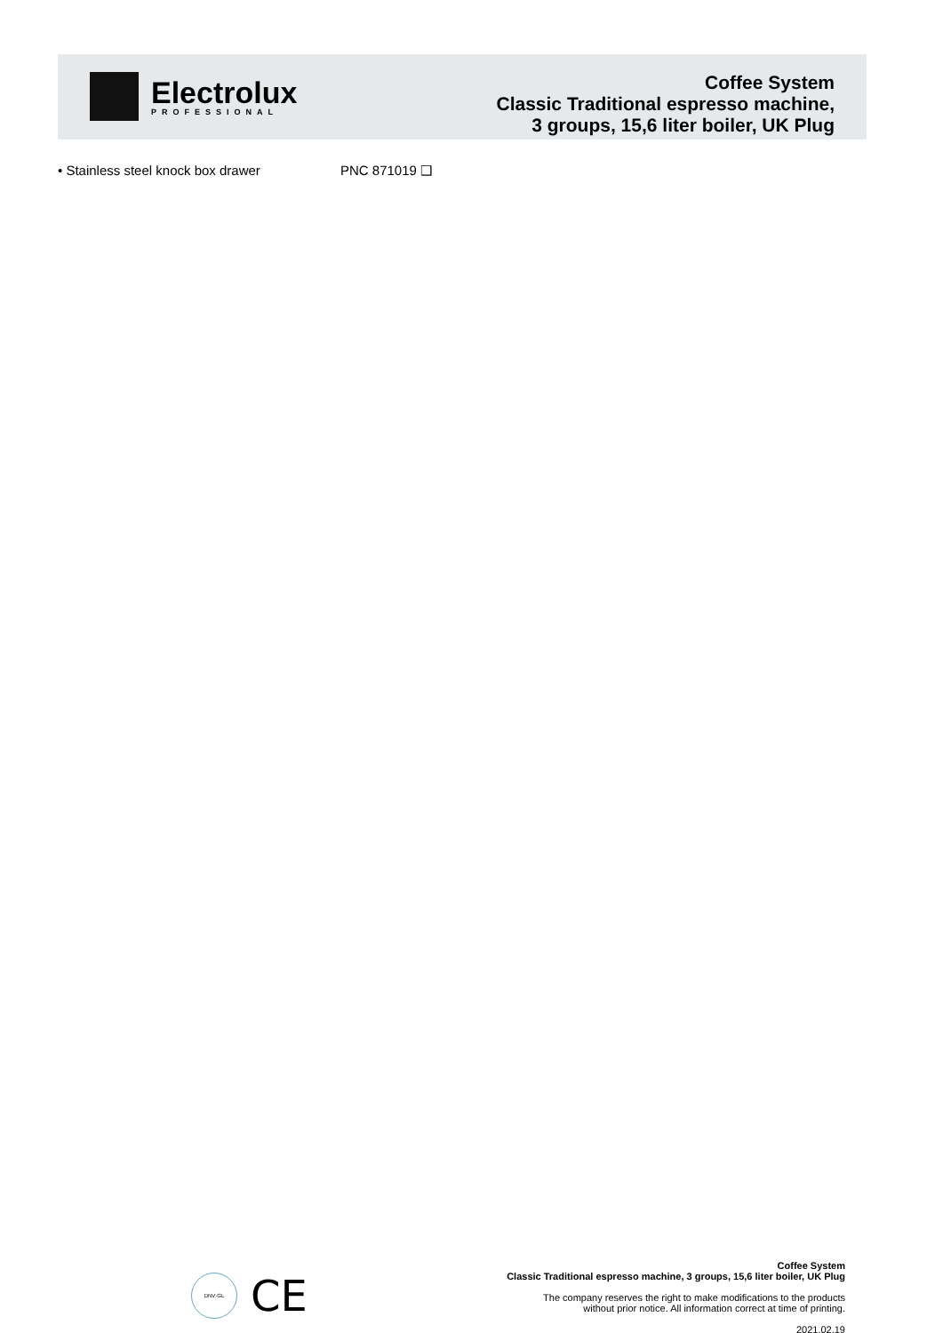Electrolux
PROFESSIONAL
Coffee System
Classic Traditional espresso machine,
3 groups, 15,6 liter boiler, UK Plug
• Stainless steel knock box drawer PNC 871019 ❑
DNV·GL
CE
Coffee System
Classic Traditional espresso machine, 3 groups, 15,6 liter boiler, UK Plug
The company reserves the right to make modifications to the products
without prior notice. All information correct at time of printing.
2021.02.19